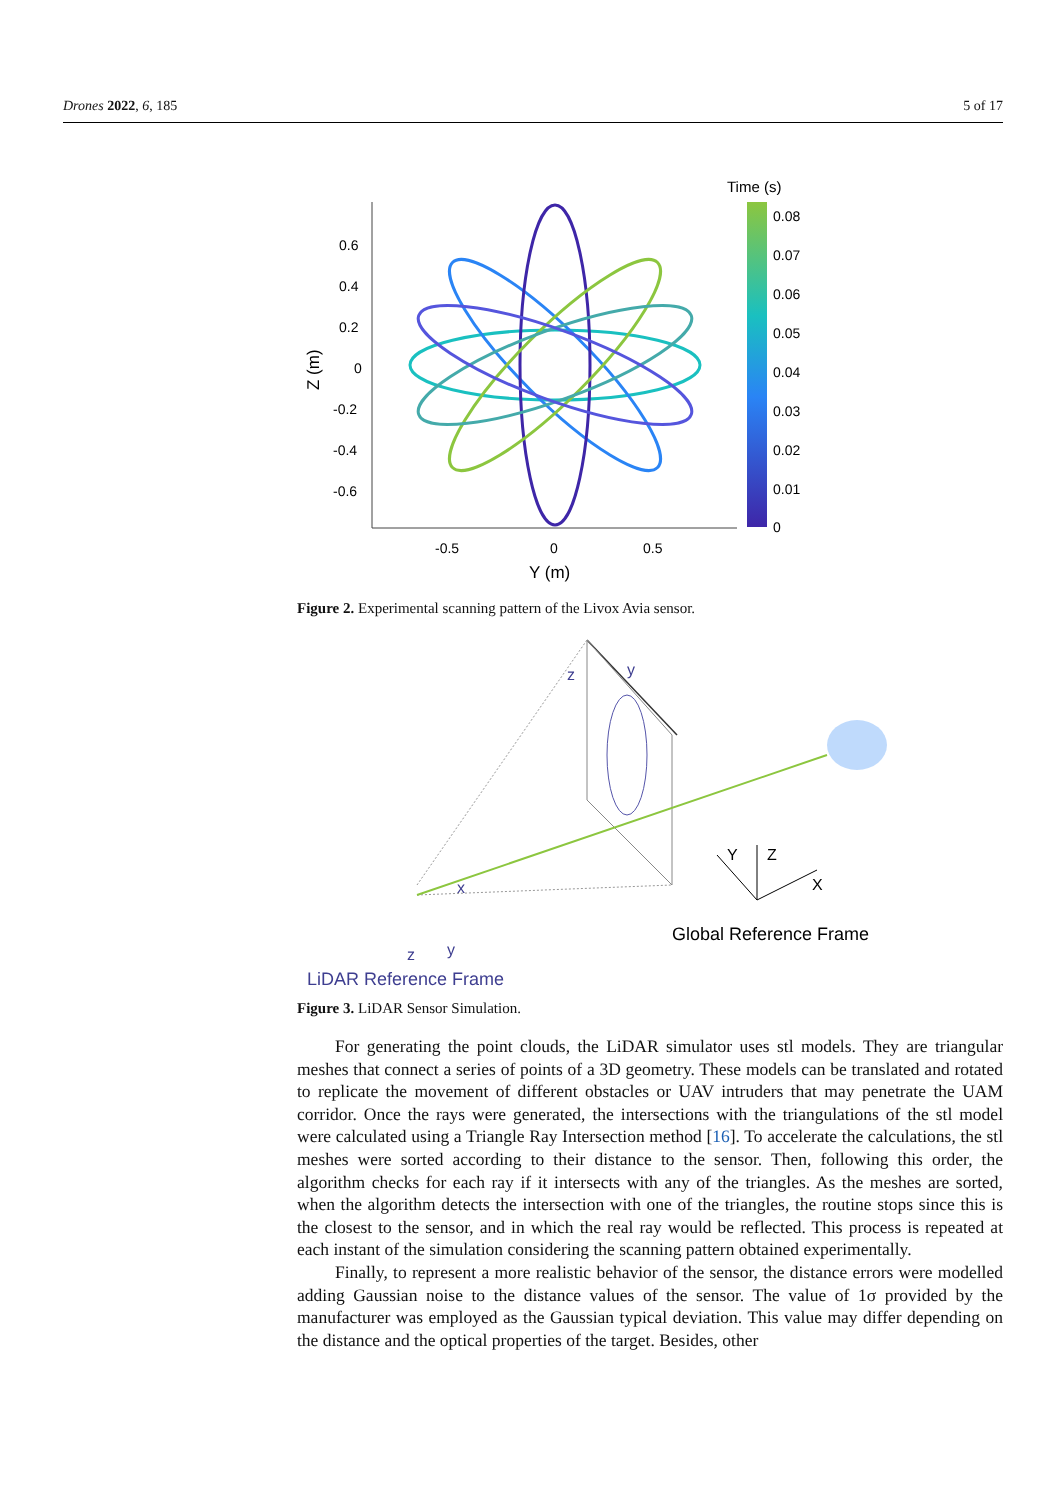Drones 2022, 6, 185 5 of 17
Time (s)
0.08
0.07
0.06
0.05
0.04
0.03
0.02
0.01
0
0.6
0.4
0.2
0
-0.2
-0.4
-0.6
-0.5
0
0.5
Y (m)
Z (m)
Figure 2. Experimental scanning pattern of the Livox Avia sensor.
z
y
x
z
y
Y
Z
X
Global Reference Frame
LiDAR Reference Frame
Figure 3. LiDAR Sensor Simulation.
For generating the point clouds, the LiDAR simulator uses stl models. They are triangular meshes that connect a series of points of a 3D geometry. These models can be translated and rotated to replicate the movement of different obstacles or UAV intruders that may penetrate the UAM corridor. Once the rays were generated, the intersections with the triangulations of the stl model were calculated using a Triangle Ray Intersection method [16]. To accelerate the calculations, the stl meshes were sorted according to their distance to the sensor. Then, following this order, the algorithm checks for each ray if it intersects with any of the triangles. As the meshes are sorted, when the algorithm detects the intersection with one of the triangles, the routine stops since this is the closest to the sensor, and in which the real ray would be reflected. This process is repeated at each instant of the simulation considering the scanning pattern obtained experimentally.
Finally, to represent a more realistic behavior of the sensor, the distance errors were modelled adding Gaussian noise to the distance values of the sensor. The value of 1σ provided by the manufacturer was employed as the Gaussian typical deviation. This value may differ depending on the distance and the optical properties of the target. Besides, other